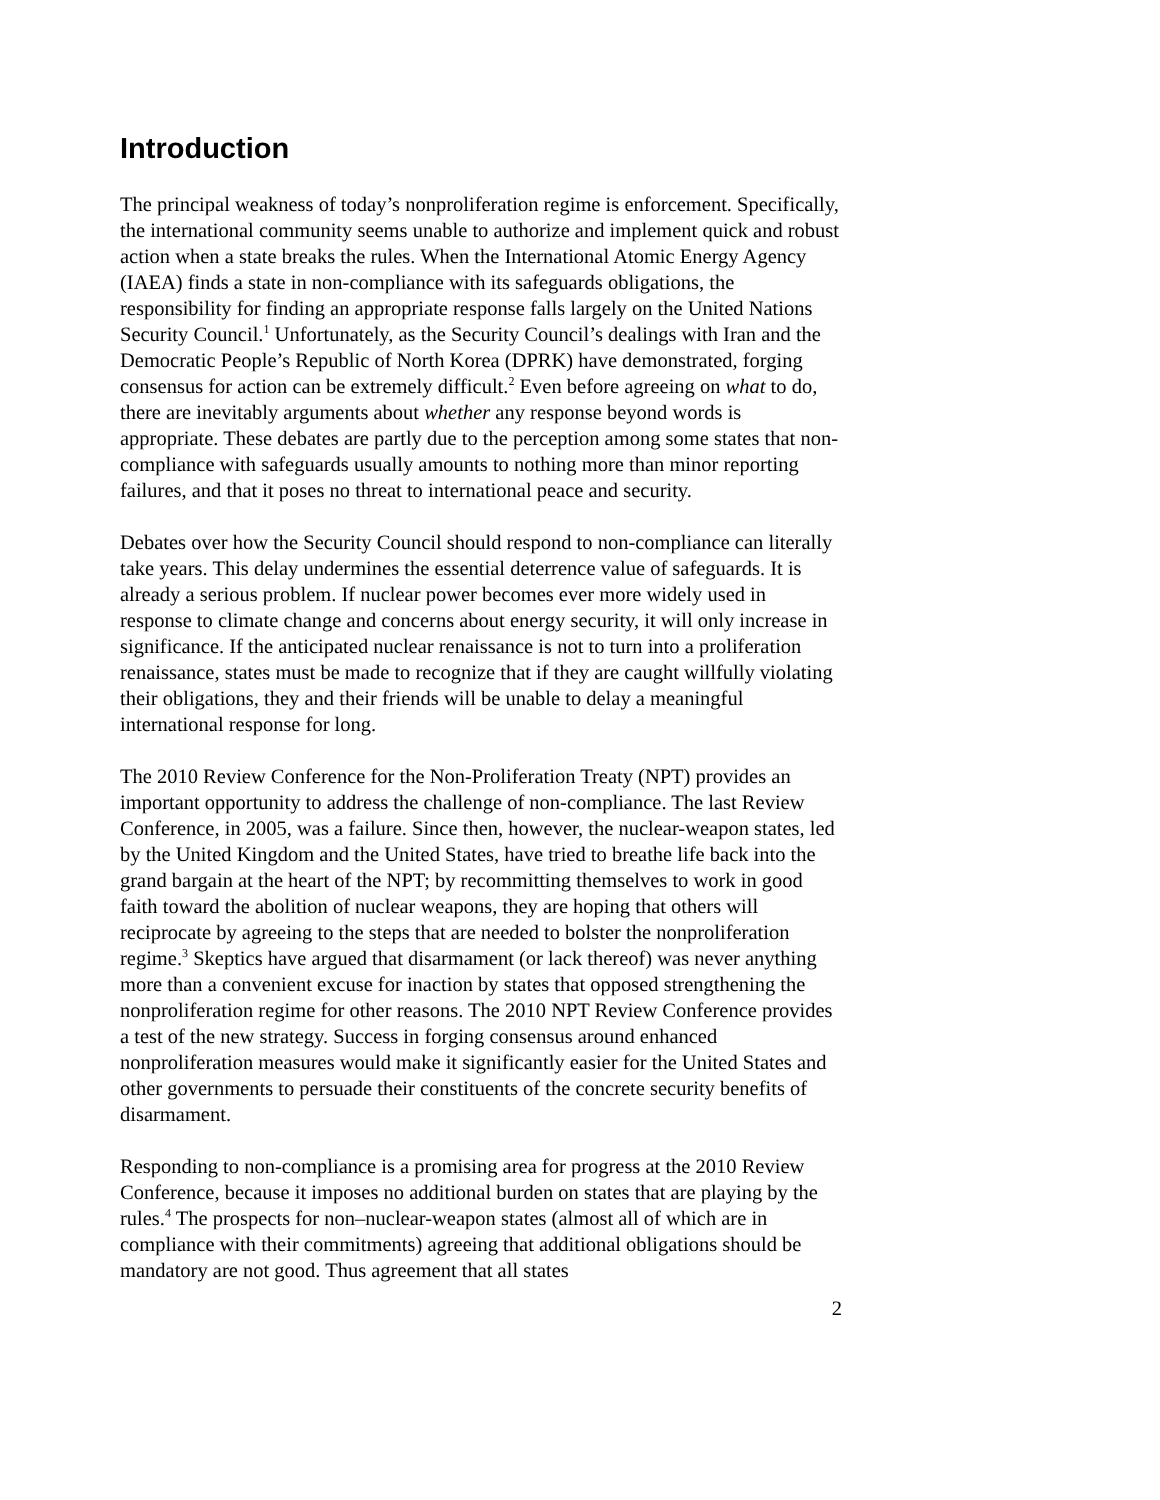Introduction
The principal weakness of today’s nonproliferation regime is enforcement. Specifically, the international community seems unable to authorize and implement quick and robust action when a state breaks the rules. When the International Atomic Energy Agency (IAEA) finds a state in non-compliance with its safeguards obligations, the responsibility for finding an appropriate response falls largely on the United Nations Security Council.<sup>1</sup> Unfortunately, as the Security Council’s dealings with Iran and the Democratic People’s Republic of North Korea (DPRK) have demonstrated, forging consensus for action can be extremely difficult.<sup>2</sup> Even before agreeing on what to do, there are inevitably arguments about whether any response beyond words is appropriate. These debates are partly due to the perception among some states that non-compliance with safeguards usually amounts to nothing more than minor reporting failures, and that it poses no threat to international peace and security.
Debates over how the Security Council should respond to non-compliance can literally take years. This delay undermines the essential deterrence value of safeguards. It is already a serious problem. If nuclear power becomes ever more widely used in response to climate change and concerns about energy security, it will only increase in significance. If the anticipated nuclear renaissance is not to turn into a proliferation renaissance, states must be made to recognize that if they are caught willfully violating their obligations, they and their friends will be unable to delay a meaningful international response for long.
The 2010 Review Conference for the Non-Proliferation Treaty (NPT) provides an important opportunity to address the challenge of non-compliance. The last Review Conference, in 2005, was a failure. Since then, however, the nuclear-weapon states, led by the United Kingdom and the United States, have tried to breathe life back into the grand bargain at the heart of the NPT; by recommitting themselves to work in good faith toward the abolition of nuclear weapons, they are hoping that others will reciprocate by agreeing to the steps that are needed to bolster the nonproliferation regime.<sup>3</sup> Skeptics have argued that disarmament (or lack thereof) was never anything more than a convenient excuse for inaction by states that opposed strengthening the nonproliferation regime for other reasons. The 2010 NPT Review Conference provides a test of the new strategy. Success in forging consensus around enhanced nonproliferation measures would make it significantly easier for the United States and other governments to persuade their constituents of the concrete security benefits of disarmament.
Responding to non-compliance is a promising area for progress at the 2010 Review Conference, because it imposes no additional burden on states that are playing by the rules.<sup>4</sup> The prospects for non–nuclear-weapon states (almost all of which are in compliance with their commitments) agreeing that additional obligations should be mandatory are not good. Thus agreement that all states
2